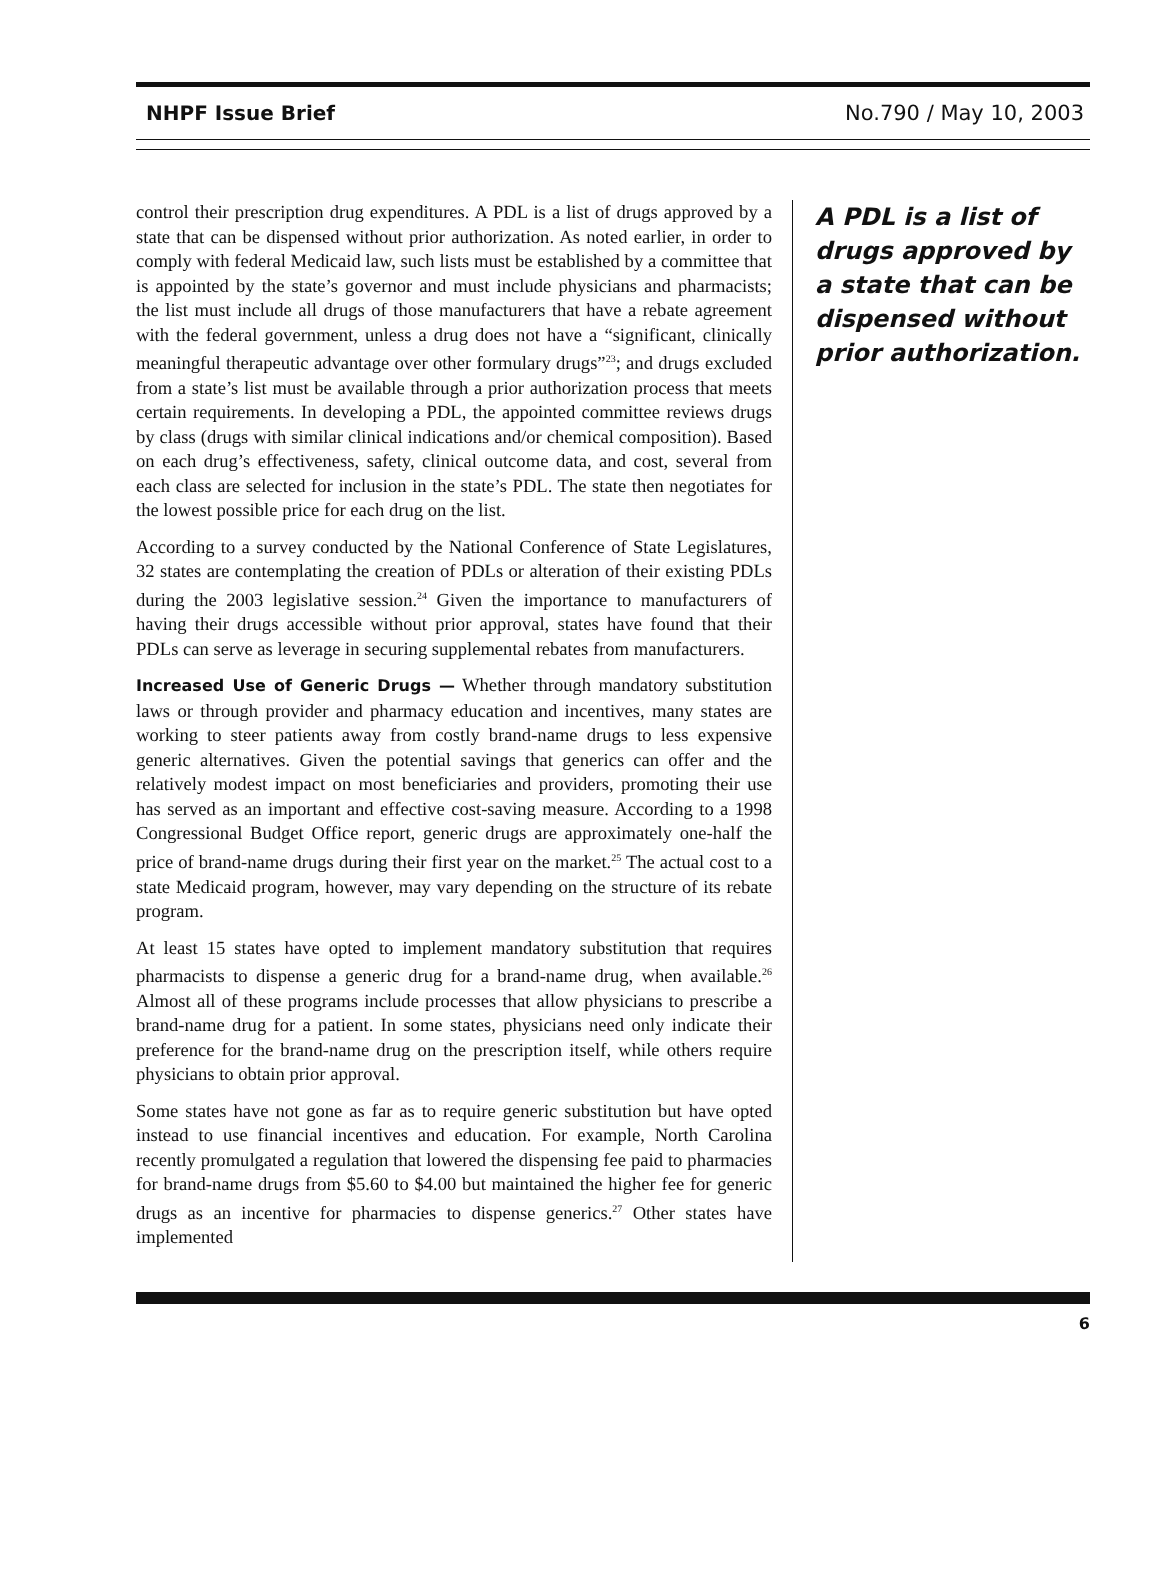NHPF Issue Brief No.790 / May 10, 2003
control their prescription drug expenditures. A PDL is a list of drugs approved by a state that can be dispensed without prior authorization. As noted earlier, in order to comply with federal Medicaid law, such lists must be established by a committee that is appointed by the state’s governor and must include physicians and pharmacists; the list must include all drugs of those manufacturers that have a rebate agreement with the federal government, unless a drug does not have a “significant, clinically meaningful therapeutic advantage over other formulary drugs”<sup>23</sup>; and drugs excluded from a state’s list must be available through a prior authorization process that meets certain requirements. In developing a PDL, the appointed committee reviews drugs by class (drugs with similar clinical indications and/or chemical composition). Based on each drug’s effectiveness, safety, clinical outcome data, and cost, several from each class are selected for inclusion in the state’s PDL. The state then negotiates for the lowest possible price for each drug on the list.
According to a survey conducted by the National Conference of State Legislatures, 32 states are contemplating the creation of PDLs or alteration of their existing PDLs during the 2003 legislative session.<sup>24</sup> Given the importance to manufacturers of having their drugs accessible without prior approval, states have found that their PDLs can serve as leverage in securing supplemental rebates from manufacturers.
Increased Use of Generic Drugs — Whether through mandatory substitution laws or through provider and pharmacy education and incentives, many states are working to steer patients away from costly brand-name drugs to less expensive generic alternatives. Given the potential savings that generics can offer and the relatively modest impact on most beneficiaries and providers, promoting their use has served as an important and effective cost-saving measure. According to a 1998 Congressional Budget Office report, generic drugs are approximately one-half the price of brand-name drugs during their first year on the market.<sup>25</sup> The actual cost to a state Medicaid program, however, may vary depending on the structure of its rebate program.
At least 15 states have opted to implement mandatory substitution that requires pharmacists to dispense a generic drug for a brand-name drug, when available.<sup>26</sup> Almost all of these programs include processes that allow physicians to prescribe a brand-name drug for a patient. In some states, physicians need only indicate their preference for the brand-name drug on the prescription itself, while others require physicians to obtain prior approval.
Some states have not gone as far as to require generic substitution but have opted instead to use financial incentives and education. For example, North Carolina recently promulgated a regulation that lowered the dispensing fee paid to pharmacies for brand-name drugs from $5.60 to $4.00 but maintained the higher fee for generic drugs as an incentive for pharmacies to dispense generics.<sup>27</sup> Other states have implemented
A PDL is a list of drugs approved by a state that can be dispensed without prior authorization.
6